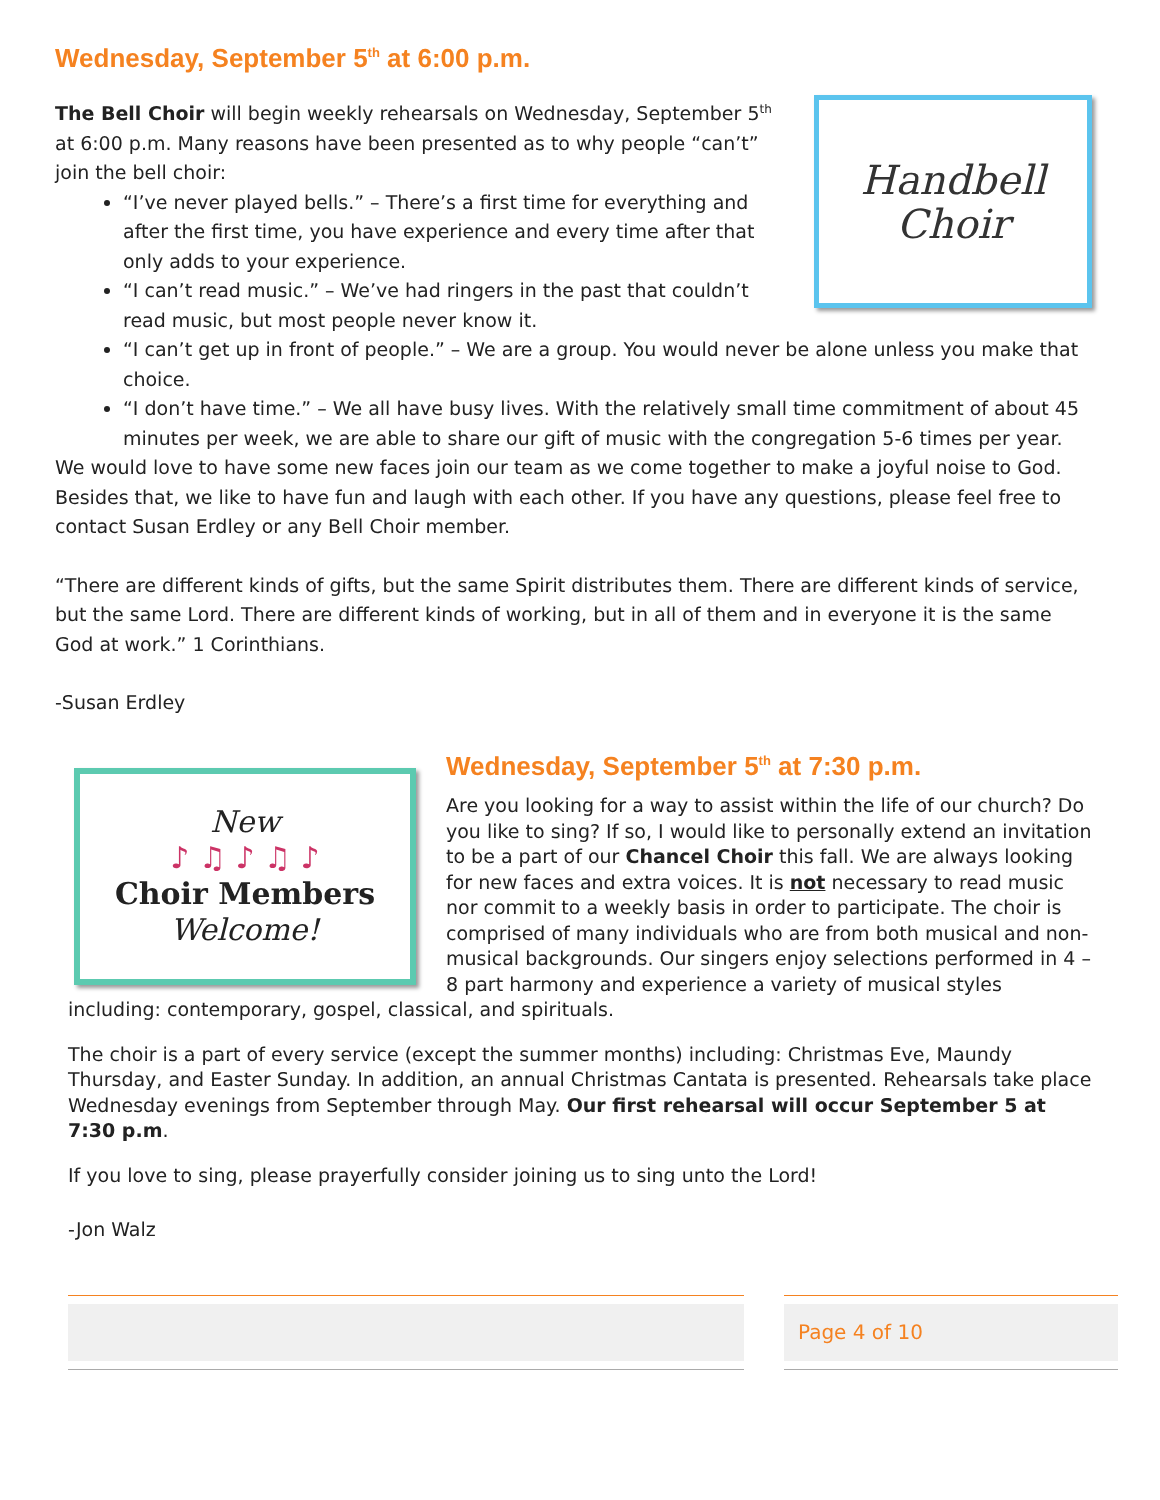Wednesday, September 5<sup>th</sup> at 6:00 p.m.
Handbell
Choir
The Bell Choir will begin weekly rehearsals on Wednesday, September 5<sup>th</sup> at 6:00 p.m. Many reasons have been presented as to why people “can’t” join the bell choir:
“I’ve never played bells.” – There’s a first time for everything and after the first time, you have experience and every time after that only adds to your experience.
“I can’t read music.” – We’ve had ringers in the past that couldn’t read music, but most people never know it.
“I can’t get up in front of people.” – We are a group. You would never be alone unless you make that choice.
“I don’t have time.” – We all have busy lives. With the relatively small time commitment of about 45 minutes per week, we are able to share our gift of music with the congregation 5-6 times per year.
We would love to have some new faces join our team as we come together to make a joyful noise to God. Besides that, we like to have fun and laugh with each other. If you have any questions, please feel free to contact Susan Erdley or any Bell Choir member.
“There are different kinds of gifts, but the same Spirit distributes them. There are different kinds of service, but the same Lord. There are different kinds of working, but in all of them and in everyone it is the same God at work.” 1 Corinthians.
-Susan Erdley
New
♪ ♫ ♪ ♫ ♪
Choir Members
Welcome!
Wednesday, September 5<sup>th</sup> at 7:30 p.m.
Are you looking for a way to assist within the life of our church? Do you like to sing? If so, I would like to personally extend an invitation to be a part of our Chancel Choir this fall. We are always looking for new faces and extra voices. It is not necessary to read music nor commit to a weekly basis in order to participate. The choir is comprised of many individuals who are from both musical and non-musical backgrounds. Our singers enjoy selections performed in 4 – 8 part harmony and experience a variety of musical styles including: contemporary, gospel, classical, and spirituals.
The choir is a part of every service (except the summer months) including: Christmas Eve, Maundy Thursday, and Easter Sunday. In addition, an annual Christmas Cantata is presented. Rehearsals take place Wednesday evenings from September through May. Our first rehearsal will occur September 5 at 7:30 p.m.
If you love to sing, please prayerfully consider joining us to sing unto the Lord!
-Jon Walz
Page 4 of 10